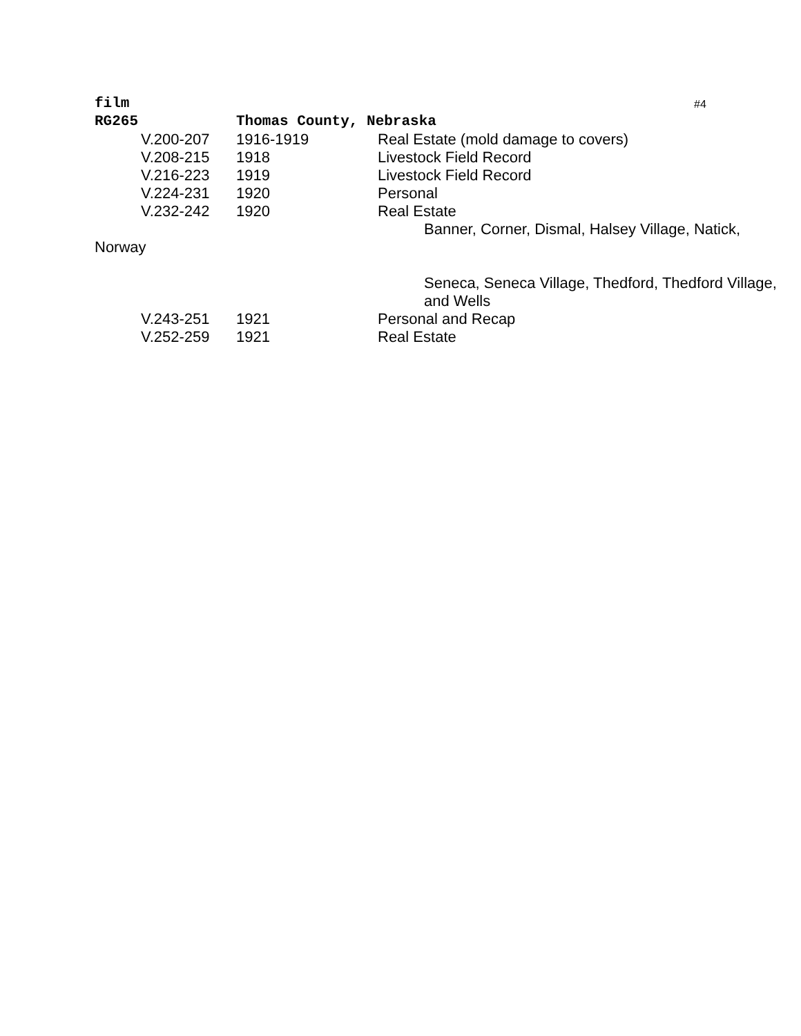film
#4
RG265 Thomas County, Nebraska
V.200-207 1916-1919 Real Estate (mold damage to covers)
V.208-215 1918 Livestock Field Record
V.216-223 1919 Livestock Field Record
V.224-231 1920 Personal
V.232-242 1920 Real Estate
Banner, Corner, Dismal, Halsey Village, Natick,
Norway
Seneca, Seneca Village, Thedford, Thedford Village,
and Wells
V.243-251 1921 Personal and Recap
V.252-259 1921 Real Estate